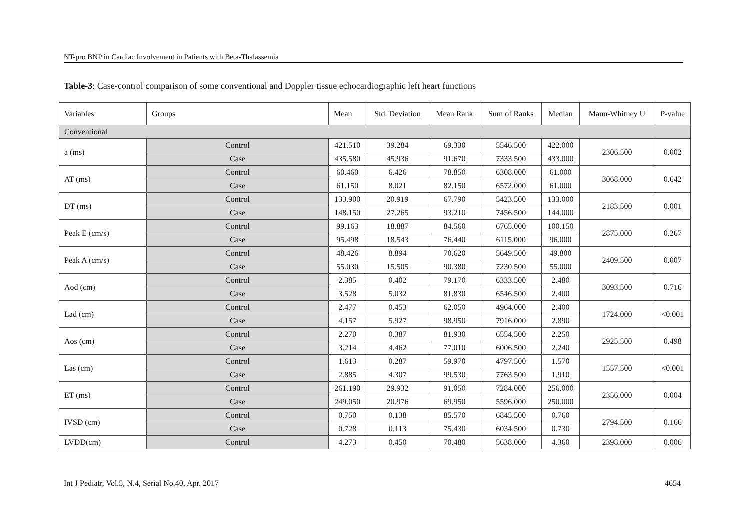NT-pro BNP in Cardiac Involvement in Patients with Beta-Thalassemia
Table-3: Case-control comparison of some conventional and Doppler tissue echocardiographic left heart functions
| Variables | Groups | | Mean | Std. Deviation | Mean Rank | Sum of Ranks | Median | Mann-Whitney U | P-value |
| --- | --- | --- | --- | --- | --- | --- | --- | --- | --- |
| Conventional | | | | | | | | | |
| a (ms) | | Control | 421.510 | 39.284 | 69.330 | 5546.500 | 422.000 | 2306.500 | 0.002 |
| | | Case | 435.580 | 45.936 | 91.670 | 7333.500 | 433.000 | | |
| AT (ms) | | Control | 60.460 | 6.426 | 78.850 | 6308.000 | 61.000 | 3068.000 | 0.642 |
| | | Case | 61.150 | 8.021 | 82.150 | 6572.000 | 61.000 | | |
| DT (ms) | | Control | 133.900 | 20.919 | 67.790 | 5423.500 | 133.000 | 2183.500 | 0.001 |
| | | Case | 148.150 | 27.265 | 93.210 | 7456.500 | 144.000 | | |
| Peak E (cm/s) | | Control | 99.163 | 18.887 | 84.560 | 6765.000 | 100.150 | 2875.000 | 0.267 |
| | | Case | 95.498 | 18.543 | 76.440 | 6115.000 | 96.000 | | |
| Peak A (cm/s) | | Control | 48.426 | 8.894 | 70.620 | 5649.500 | 49.800 | 2409.500 | 0.007 |
| | | Case | 55.030 | 15.505 | 90.380 | 7230.500 | 55.000 | | |
| Aod (cm) | | Control | 2.385 | 0.402 | 79.170 | 6333.500 | 2.480 | 3093.500 | 0.716 |
| | | Case | 3.528 | 5.032 | 81.830 | 6546.500 | 2.400 | | |
| Lad (cm) | | Control | 2.477 | 0.453 | 62.050 | 4964.000 | 2.400 | 1724.000 | <0.001 |
| | | Case | 4.157 | 5.927 | 98.950 | 7916.000 | 2.890 | | |
| Aos (cm) | | Control | 2.270 | 0.387 | 81.930 | 6554.500 | 2.250 | 2925.500 | 0.498 |
| | | Case | 3.214 | 4.462 | 77.010 | 6006.500 | 2.240 | | |
| Las (cm) | | Control | 1.613 | 0.287 | 59.970 | 4797.500 | 1.570 | 1557.500 | <0.001 |
| | | Case | 2.885 | 4.307 | 99.530 | 7763.500 | 1.910 | | |
| ET (ms) | | Control | 261.190 | 29.932 | 91.050 | 7284.000 | 256.000 | 2356.000 | 0.004 |
| | | Case | 249.050 | 20.976 | 69.950 | 5596.000 | 250.000 | | |
| IVSD (cm) | | Control | 0.750 | 0.138 | 85.570 | 6845.500 | 0.760 | 2794.500 | 0.166 |
| | | Case | 0.728 | 0.113 | 75.430 | 6034.500 | 0.730 | | |
| LVDD(cm) | | Control | 4.273 | 0.450 | 70.480 | 5638.000 | 4.360 | 2398.000 | 0.006 |
Int J Pediatr, Vol.5, N.4, Serial No.40, Apr. 2017 4654